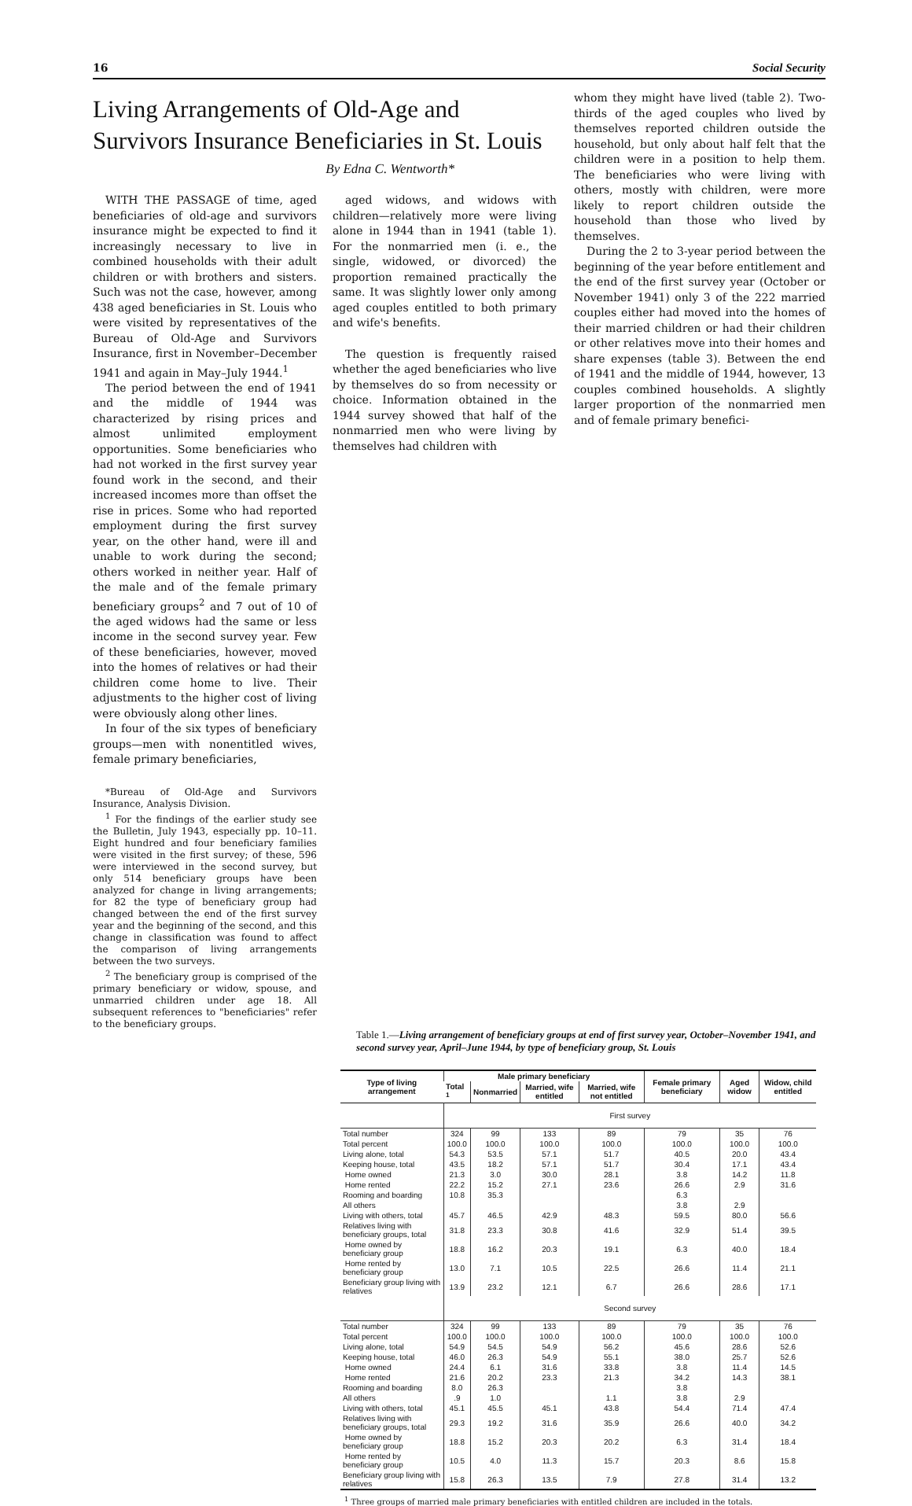16 Social Security
Living Arrangements of Old-Age and Survivors Insurance Beneficiaries in St. Louis
By Edna C. Wentworth*
WITH THE PASSAGE of time, aged beneficiaries of old-age and survivors insurance might be expected to find it increasingly necessary to live in combined households with their adult children or with brothers and sisters. Such was not the case, however, among 438 aged beneficiaries in St. Louis who were visited by representatives of the Bureau of Old-Age and Survivors Insurance, first in November–December 1941 and again in May–July 1944.<sup>1</sup>
The period between the end of 1941 and the middle of 1944 was characterized by rising prices and almost unlimited employment opportunities. Some beneficiaries who had not worked in the first survey year found work in the second, and their increased incomes more than offset the rise in prices. Some who had reported employment during the first survey year, on the other hand, were ill and unable to work during the second; others worked in neither year. Half of the male and of the female primary beneficiary groups<sup>2</sup> and 7 out of 10 of the aged widows had the same or less income in the second survey year. Few of these beneficiaries, however, moved into the homes of relatives or had their children come home to live. Their adjustments to the higher cost of living were obviously along other lines.
In four of the six types of beneficiary groups—men with nonentitled wives, female primary beneficiaries,
*Bureau of Old-Age and Survivors Insurance, Analysis Division.
<sup>1</sup> For the findings of the earlier study see the Bulletin, July 1943, especially pp. 10–11. Eight hundred and four beneficiary families were visited in the first survey; of these, 596 were interviewed in the second survey, but only 514 beneficiary groups have been analyzed for change in living arrangements; for 82 the type of beneficiary group had changed between the end of the first survey year and the beginning of the second, and this change in classification was found to affect the comparison of living arrangements between the two surveys.
<sup>2</sup> The beneficiary group is comprised of the primary beneficiary or widow, spouse, and unmarried children under age 18. All subsequent references to "beneficiaries" refer to the beneficiary groups.
aged widows, and widows with children—relatively more were living alone in 1944 than in 1941 (table 1). For the nonmarried men (i. e., the single, widowed, or divorced) the proportion remained practically the same. It was slightly lower only among aged couples entitled to both primary and wife's benefits.
The question is frequently raised whether the aged beneficiaries who live by themselves do so from necessity or choice. Information obtained in the 1944 survey showed that half of the nonmarried men who were living by themselves had children with
whom they might have lived (table 2). Two-thirds of the aged couples who lived by themselves reported children outside the household, but only about half felt that the children were in a position to help them. The beneficiaries who were living with others, mostly with children, were more likely to report children outside the household than those who lived by themselves.
During the 2 to 3-year period between the beginning of the year before entitlement and the end of the first survey year (October or November 1941) only 3 of the 222 married couples either had moved into the homes of their married children or had their children or other relatives move into their homes and share expenses (table 3). Between the end of 1941 and the middle of 1944, however, 13 couples combined households. A slightly larger proportion of the nonmarried men and of female primary benefici-
Table 1.—Living arrangement of beneficiary groups at end of first survey year, October–November 1941, and second survey year, April–June 1944, by type of beneficiary group, St. Louis
| Type of living arrangement | Male primary beneficiary | | | | Female primary beneficiary | Aged widow | Widow, child entitled |
| --- | --- | --- | --- | --- | --- | --- | --- |
| | Total <sup>1</sup> | Nonmarried | Married, wife entitled | Married, wife not entitled | | | |
| | First survey | | | | | | |
| Total number | 324 | 99 | 133 | 89 | 79 | 35 | 76 |
| Total percent | 100.0 | 100.0 | 100.0 | 100.0 | 100.0 | 100.0 | 100.0 |
| Living alone, total | 54.3 | 53.5 | 57.1 | 51.7 | 40.5 | 20.0 | 43.4 |
| Keeping house, total | 43.5 | 18.2 | 57.1 | 51.7 | 30.4 | 17.1 | 43.4 |
| Home owned | 21.3 | 3.0 | 30.0 | 28.1 | 3.8 | 14.2 | 11.8 |
| Home rented | 22.2 | 15.2 | 27.1 | 23.6 | 26.6 | 2.9 | 31.6 |
| Rooming and boarding | 10.8 | 35.3 | | | 6.3 | | |
| All others | | | | | 3.8 | 2.9 | |
| Living with others, total | 45.7 | 46.5 | 42.9 | 48.3 | 59.5 | 80.0 | 56.6 |
| Relatives living with beneficiary groups, total | 31.8 | 23.3 | 30.8 | 41.6 | 32.9 | 51.4 | 39.5 |
| Home owned by beneficiary group | 18.8 | 16.2 | 20.3 | 19.1 | 6.3 | 40.0 | 18.4 |
| Home rented by beneficiary group | 13.0 | 7.1 | 10.5 | 22.5 | 26.6 | 11.4 | 21.1 |
| Beneficiary group living with relatives | 13.9 | 23.2 | 12.1 | 6.7 | 26.6 | 28.6 | 17.1 |
| | Second survey | | | | | | |
| Total number | 324 | 99 | 133 | 89 | 79 | 35 | 76 |
| Total percent | 100.0 | 100.0 | 100.0 | 100.0 | 100.0 | 100.0 | 100.0 |
| Living alone, total | 54.9 | 54.5 | 54.9 | 56.2 | 45.6 | 28.6 | 52.6 |
| Keeping house, total | 46.0 | 26.3 | 54.9 | 55.1 | 38.0 | 25.7 | 52.6 |
| Home owned | 24.4 | 6.1 | 31.6 | 33.8 | 3.8 | 11.4 | 14.5 |
| Home rented | 21.6 | 20.2 | 23.3 | 21.3 | 34.2 | 14.3 | 38.1 |
| Rooming and boarding | 8.0 | 26.3 | | | 3.8 | | |
| All others | .9 | 1.0 | | 1.1 | 3.8 | 2.9 | |
| Living with others, total | 45.1 | 45.5 | 45.1 | 43.8 | 54.4 | 71.4 | 47.4 |
| Relatives living with beneficiary groups, total | 29.3 | 19.2 | 31.6 | 35.9 | 26.6 | 40.0 | 34.2 |
| Home owned by beneficiary group | 18.8 | 15.2 | 20.3 | 20.2 | 6.3 | 31.4 | 18.4 |
| Home rented by beneficiary group | 10.5 | 4.0 | 11.3 | 15.7 | 20.3 | 8.6 | 15.8 |
| Beneficiary group living with relatives | 15.8 | 26.3 | 13.5 | 7.9 | 27.8 | 31.4 | 13.2 |
<sup>1</sup> Three groups of married male primary beneficiaries with entitled children are included in the totals.